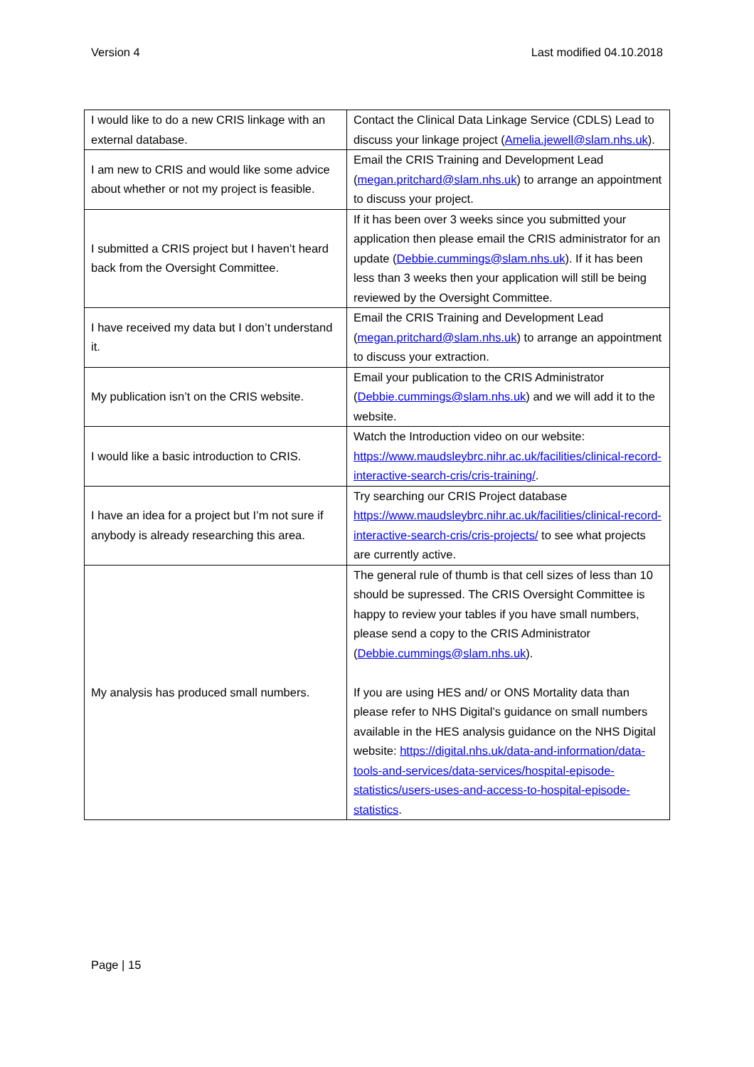Version 4 Last modified 04.10.2018
| I would like to do a new CRIS linkage with an external database. | Contact the Clinical Data Linkage Service (CDLS) Lead to discuss your linkage project ( Amelia.jewell@slam.nhs.uk ). |
| I am new to CRIS and would like some advice about whether or not my project is feasible. | Email the CRIS Training and Development Lead ( megan.pritchard@slam.nhs.uk ) to arrange an appointment to discuss your project. |
| I submitted a CRIS project but I haven’t heard back from the Oversight Committee. | If it has been over 3 weeks since you submitted your application then please email the CRIS administrator for an update ( Debbie.cummings@slam.nhs.uk ). If it has been less than 3 weeks then your application will still be being reviewed by the Oversight Committee. |
| I have received my data but I don’t understand it. | Email the CRIS Training and Development Lead ( megan.pritchard@slam.nhs.uk ) to arrange an appointment to discuss your extraction. |
| My publication isn’t on the CRIS website. | Email your publication to the CRIS Administrator ( Debbie.cummings@slam.nhs.uk ) and we will add it to the website. |
| I would like a basic introduction to CRIS. | Watch the Introduction video on our website: https://www.maudsleybrc.nihr.ac.uk/facilities/clinical-record-interactive-search-cris/cris-training/ . |
| I have an idea for a project but I’m not sure if anybody is already researching this area. | Try searching our CRIS Project database https://www.maudsleybrc.nihr.ac.uk/facilities/clinical-record-interactive-search-cris/cris-projects/ to see what projects are currently active. |
| My analysis has produced small numbers. | The general rule of thumb is that cell sizes of less than 10 should be supressed. The CRIS Oversight Committee is happy to review your tables if you have small numbers, please send a copy to the CRIS Administrator ( Debbie.cummings@slam.nhs.uk ). If you are using HES and/ or ONS Mortality data than please refer to NHS Digital’s guidance on small numbers available in the HES analysis guidance on the NHS Digital website: https://digital.nhs.uk/data-and-information/data-tools-and-services/data-services/hospital-episode-statistics/users-uses-and-access-to-hospital-episode-statistics . |
Page | 15